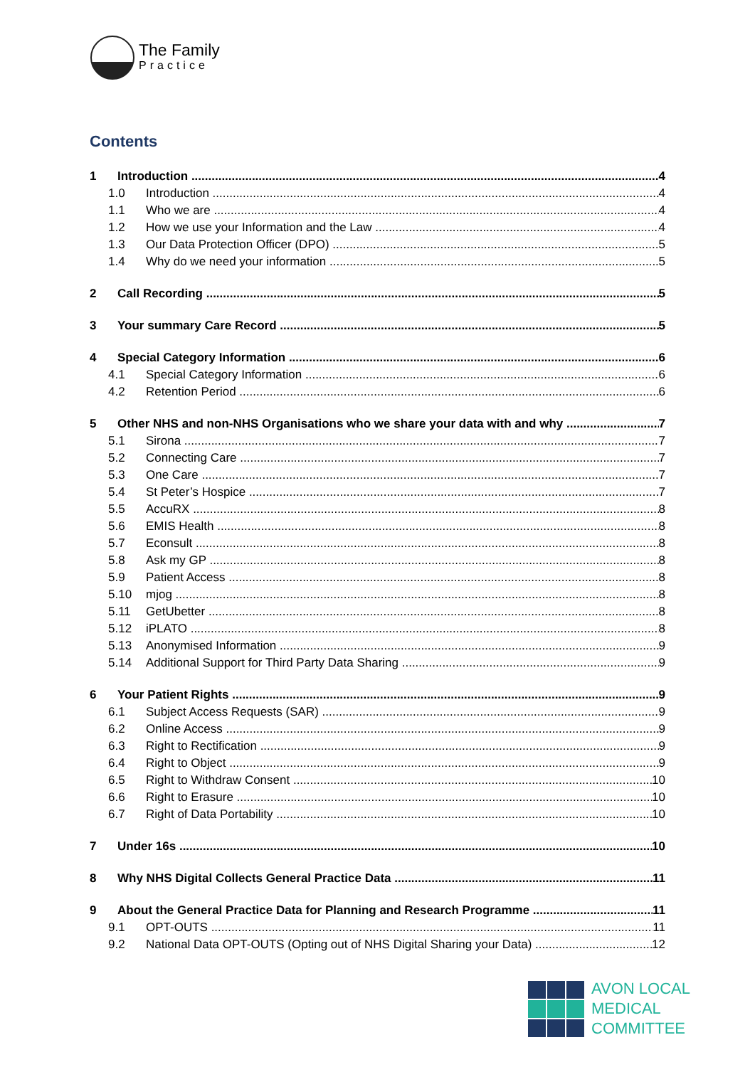The Family
Practice
Contents
1 Introduction 4
1.0 Introduction 4
1.1 Who we are 4
1.2 How we use your Information and the Law 4
1.3 Our Data Protection Officer (DPO) 5
1.4 Why do we need your information 5
2 Call Recording 5
3 Your summary Care Record 5
4 Special Category Information 6
4.1 Special Category Information 6
4.2 Retention Period 6
5 Other NHS and non-NHS Organisations who we share your data with and why 7
5.1 Sirona 7
5.2 Connecting Care 7
5.3 One Care 7
5.4 St Peter’s Hospice 7
5.5 AccuRX 8
5.6 EMIS Health 8
5.7 Econsult 8
5.8 Ask my GP 8
5.9 Patient Access 8
5.10 mjog 8
5.11 GetUbetter 8
5.12 iPLATO 8
5.13 Anonymised Information 9
5.14 Additional Support for Third Party Data Sharing 9
6 Your Patient Rights 9
6.1 Subject Access Requests (SAR) 9
6.2 Online Access 9
6.3 Right to Rectification 9
6.4 Right to Object 9
6.5 Right to Withdraw Consent 10
6.6 Right to Erasure 10
6.7 Right of Data Portability 10
7 Under 16s 10
8 Why NHS Digital Collects General Practice Data 11
9 About the General Practice Data for Planning and Research Programme 11
9.1 OPT-OUTS 11
9.2 National Data OPT-OUTS (Opting out of NHS Digital Sharing your Data) 12
AVON LOCAL
MEDICAL COMMITTEE